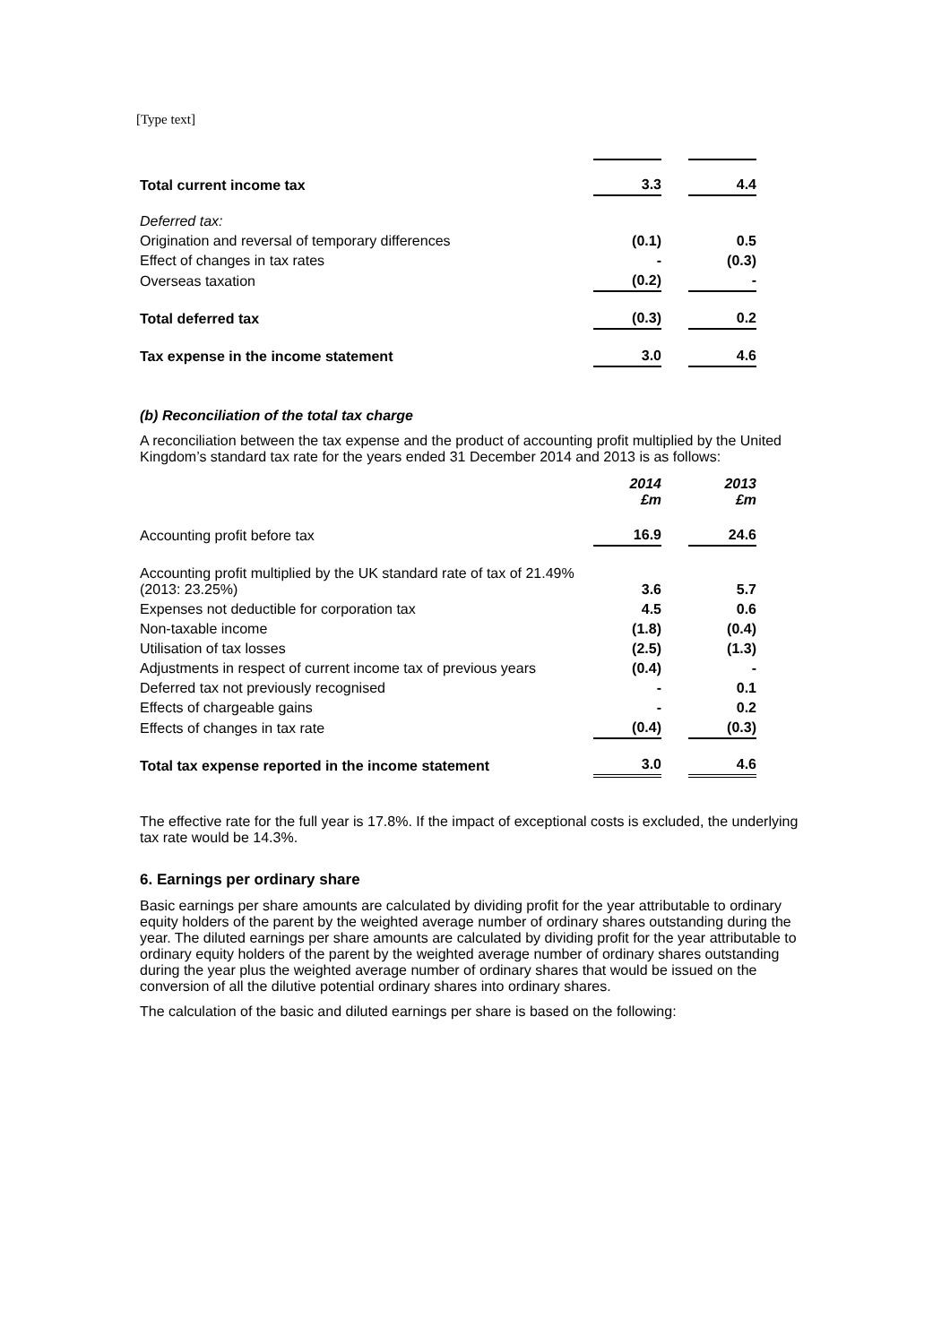[Type text]
| Total current income tax | 3.3 | | 4.4 |
| Deferred tax: | | | |
| Origination and reversal of temporary differences | (0.1) | | 0.5 |
| Effect of changes in tax rates | - | | (0.3) |
| Overseas taxation | (0.2) | | - |
| Total deferred tax | (0.3) | | 0.2 |
| Tax expense in the income statement | 3.0 | | 4.6 |
(b) Reconciliation of the total tax charge
A reconciliation between the tax expense and the product of accounting profit multiplied by the United Kingdom’s standard tax rate for the years ended 31 December 2014 and 2013 is as follows:
| | 2014 £m | | 2013 £m |
| Accounting profit before tax | 16.9 | | 24.6 |
| Accounting profit multiplied by the UK standard rate of tax of 21.49% (2013: 23.25%) | 3.6 | | 5.7 |
| Expenses not deductible for corporation tax | 4.5 | | 0.6 |
| Non-taxable income | (1.8) | | (0.4) |
| Utilisation of tax losses | (2.5) | | (1.3) |
| Adjustments in respect of current income tax of previous years | (0.4) | | - |
| Deferred tax not previously recognised | - | | 0.1 |
| Effects of chargeable gains | - | | 0.2 |
| Effects of changes in tax rate | (0.4) | | (0.3) |
| Total tax expense reported in the income statement | 3.0 | | 4.6 |
The effective rate for the full year is 17.8%. If the impact of exceptional costs is excluded, the underlying tax rate would be 14.3%.
6. Earnings per ordinary share
Basic earnings per share amounts are calculated by dividing profit for the year attributable to ordinary equity holders of the parent by the weighted average number of ordinary shares outstanding during the year. The diluted earnings per share amounts are calculated by dividing profit for the year attributable to ordinary equity holders of the parent by the weighted average number of ordinary shares outstanding during the year plus the weighted average number of ordinary shares that would be issued on the conversion of all the dilutive potential ordinary shares into ordinary shares.
The calculation of the basic and diluted earnings per share is based on the following: